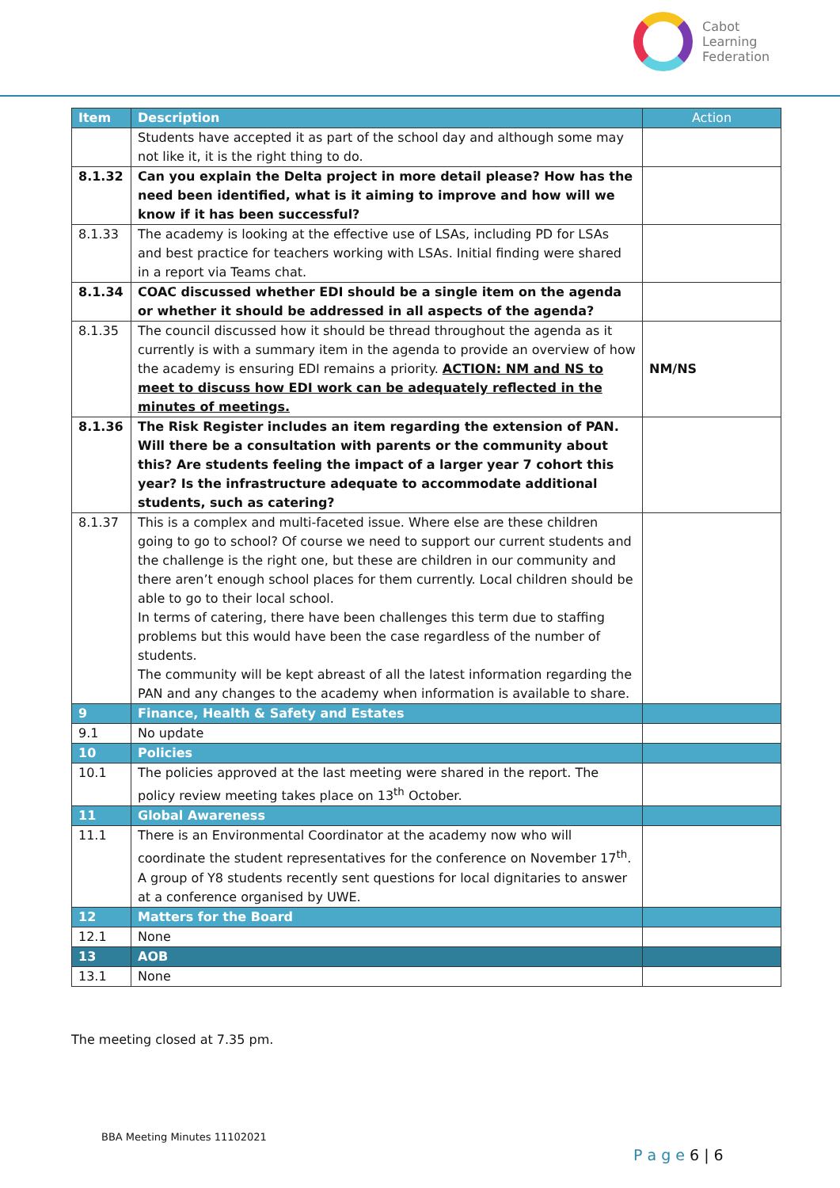Cabot
Learning
Federation
| Item | Description | Action |
| --- | --- | --- |
| | Students have accepted it as part of the school day and although some may not like it, it is the right thing to do. | |
| 8.1.32 | Can you explain the Delta project in more detail please? How has the need been identified, what is it aiming to improve and how will we know if it has been successful? | |
| 8.1.33 | The academy is looking at the effective use of LSAs, including PD for LSAs and best practice for teachers working with LSAs. Initial finding were shared in a report via Teams chat. | |
| 8.1.34 | COAC discussed whether EDI should be a single item on the agenda or whether it should be addressed in all aspects of the agenda? | |
| 8.1.35 | The council discussed how it should be thread throughout the agenda as it currently is with a summary item in the agenda to provide an overview of how the academy is ensuring EDI remains a priority. ACTION: NM and NS to meet to discuss how EDI work can be adequately reflected in the minutes of meetings. | NM/NS |
| 8.1.36 | The Risk Register includes an item regarding the extension of PAN. Will there be a consultation with parents or the community about this? Are students feeling the impact of a larger year 7 cohort this year? Is the infrastructure adequate to accommodate additional students, such as catering? | |
| 8.1.37 | This is a complex and multi-faceted issue. Where else are these children going to go to school? Of course we need to support our current students and the challenge is the right one, but these are children in our community and there aren’t enough school places for them currently. Local children should be able to go to their local school. In terms of catering, there have been challenges this term due to staffing problems but this would have been the case regardless of the number of students. The community will be kept abreast of all the latest information regarding the PAN and any changes to the academy when information is available to share. | |
| 9 | Finance, Health & Safety and Estates | |
| 9.1 | No update | |
| 10 | Policies | |
| 10.1 | The policies approved at the last meeting were shared in the report. The policy review meeting takes place on 13<sup>th</sup> October. | |
| 11 | Global Awareness | |
| 11.1 | There is an Environmental Coordinator at the academy now who will coordinate the student representatives for the conference on November 17<sup>th</sup>. A group of Y8 students recently sent questions for local dignitaries to answer at a conference organised by UWE. | |
| 12 | Matters for the Board | |
| 12.1 | None | |
| 13 | AOB | |
| 13.1 | None | |
The meeting closed at 7.35 pm.
BBA Meeting Minutes 11102021
P a g e 6 | 6